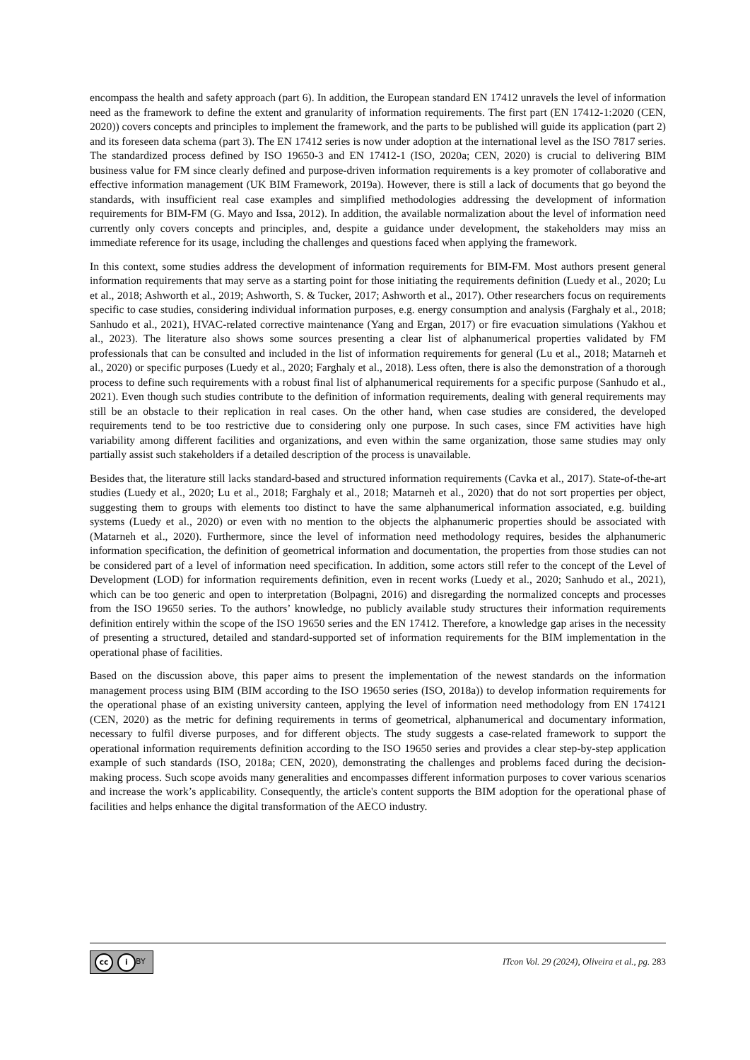encompass the health and safety approach (part 6). In addition, the European standard EN 17412 unravels the level of information need as the framework to define the extent and granularity of information requirements. The first part (EN 17412-1:2020 (CEN, 2020)) covers concepts and principles to implement the framework, and the parts to be published will guide its application (part 2) and its foreseen data schema (part 3). The EN 17412 series is now under adoption at the international level as the ISO 7817 series. The standardized process defined by ISO 19650-3 and EN 17412-1 (ISO, 2020a; CEN, 2020) is crucial to delivering BIM business value for FM since clearly defined and purpose-driven information requirements is a key promoter of collaborative and effective information management (UK BIM Framework, 2019a). However, there is still a lack of documents that go beyond the standards, with insufficient real case examples and simplified methodologies addressing the development of information requirements for BIM-FM (G. Mayo and Issa, 2012). In addition, the available normalization about the level of information need currently only covers concepts and principles, and, despite a guidance under development, the stakeholders may miss an immediate reference for its usage, including the challenges and questions faced when applying the framework.
In this context, some studies address the development of information requirements for BIM-FM. Most authors present general information requirements that may serve as a starting point for those initiating the requirements definition (Luedy et al., 2020; Lu et al., 2018; Ashworth et al., 2019; Ashworth, S. & Tucker, 2017; Ashworth et al., 2017). Other researchers focus on requirements specific to case studies, considering individual information purposes, e.g. energy consumption and analysis (Farghaly et al., 2018; Sanhudo et al., 2021), HVAC-related corrective maintenance (Yang and Ergan, 2017) or fire evacuation simulations (Yakhou et al., 2023). The literature also shows some sources presenting a clear list of alphanumerical properties validated by FM professionals that can be consulted and included in the list of information requirements for general (Lu et al., 2018; Matarneh et al., 2020) or specific purposes (Luedy et al., 2020; Farghaly et al., 2018). Less often, there is also the demonstration of a thorough process to define such requirements with a robust final list of alphanumerical requirements for a specific purpose (Sanhudo et al., 2021). Even though such studies contribute to the definition of information requirements, dealing with general requirements may still be an obstacle to their replication in real cases. On the other hand, when case studies are considered, the developed requirements tend to be too restrictive due to considering only one purpose. In such cases, since FM activities have high variability among different facilities and organizations, and even within the same organization, those same studies may only partially assist such stakeholders if a detailed description of the process is unavailable.
Besides that, the literature still lacks standard-based and structured information requirements (Cavka et al., 2017). State-of-the-art studies (Luedy et al., 2020; Lu et al., 2018; Farghaly et al., 2018; Matarneh et al., 2020) that do not sort properties per object, suggesting them to groups with elements too distinct to have the same alphanumerical information associated, e.g. building systems (Luedy et al., 2020) or even with no mention to the objects the alphanumeric properties should be associated with (Matarneh et al., 2020). Furthermore, since the level of information need methodology requires, besides the alphanumeric information specification, the definition of geometrical information and documentation, the properties from those studies can not be considered part of a level of information need specification. In addition, some actors still refer to the concept of the Level of Development (LOD) for information requirements definition, even in recent works (Luedy et al., 2020; Sanhudo et al., 2021), which can be too generic and open to interpretation (Bolpagni, 2016) and disregarding the normalized concepts and processes from the ISO 19650 series. To the authors’ knowledge, no publicly available study structures their information requirements definition entirely within the scope of the ISO 19650 series and the EN 17412. Therefore, a knowledge gap arises in the necessity of presenting a structured, detailed and standard-supported set of information requirements for the BIM implementation in the operational phase of facilities.
Based on the discussion above, this paper aims to present the implementation of the newest standards on the information management process using BIM (BIM according to the ISO 19650 series (ISO, 2018a)) to develop information requirements for the operational phase of an existing university canteen, applying the level of information need methodology from EN 174121 (CEN, 2020) as the metric for defining requirements in terms of geometrical, alphanumerical and documentary information, necessary to fulfil diverse purposes, and for different objects. The study suggests a case-related framework to support the operational information requirements definition according to the ISO 19650 series and provides a clear step-by-step application example of such standards (ISO, 2018a; CEN, 2020), demonstrating the challenges and problems faced during the decision-making process. Such scope avoids many generalities and encompasses different information purposes to cover various scenarios and increase the work’s applicability. Consequently, the article's content supports the BIM adoption for the operational phase of facilities and helps enhance the digital transformation of the AECO industry.
cc i BY
ITcon Vol. 29 (2024), Oliveira et al., pg. 283